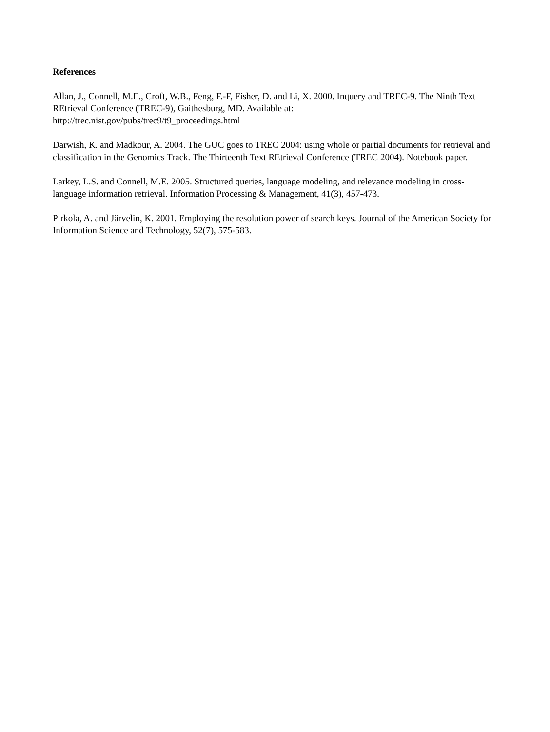References
Allan, J., Connell, M.E., Croft, W.B., Feng, F.-F, Fisher, D. and Li, X. 2000. Inquery and TREC-9. The Ninth Text REtrieval Conference (TREC-9), Gaithesburg, MD. Available at:
http://trec.nist.gov/pubs/trec9/t9_proceedings.html
Darwish, K. and Madkour, A. 2004. The GUC goes to TREC 2004: using whole or partial documents for retrieval and classification in the Genomics Track. The Thirteenth Text REtrieval Conference (TREC 2004). Notebook paper.
Larkey, L.S. and Connell, M.E. 2005. Structured queries, language modeling, and relevance modeling in cross-language information retrieval. Information Processing & Management, 41(3), 457-473.
Pirkola, A. and Järvelin, K. 2001. Employing the resolution power of search keys. Journal of the American Society for Information Science and Technology, 52(7), 575-583.